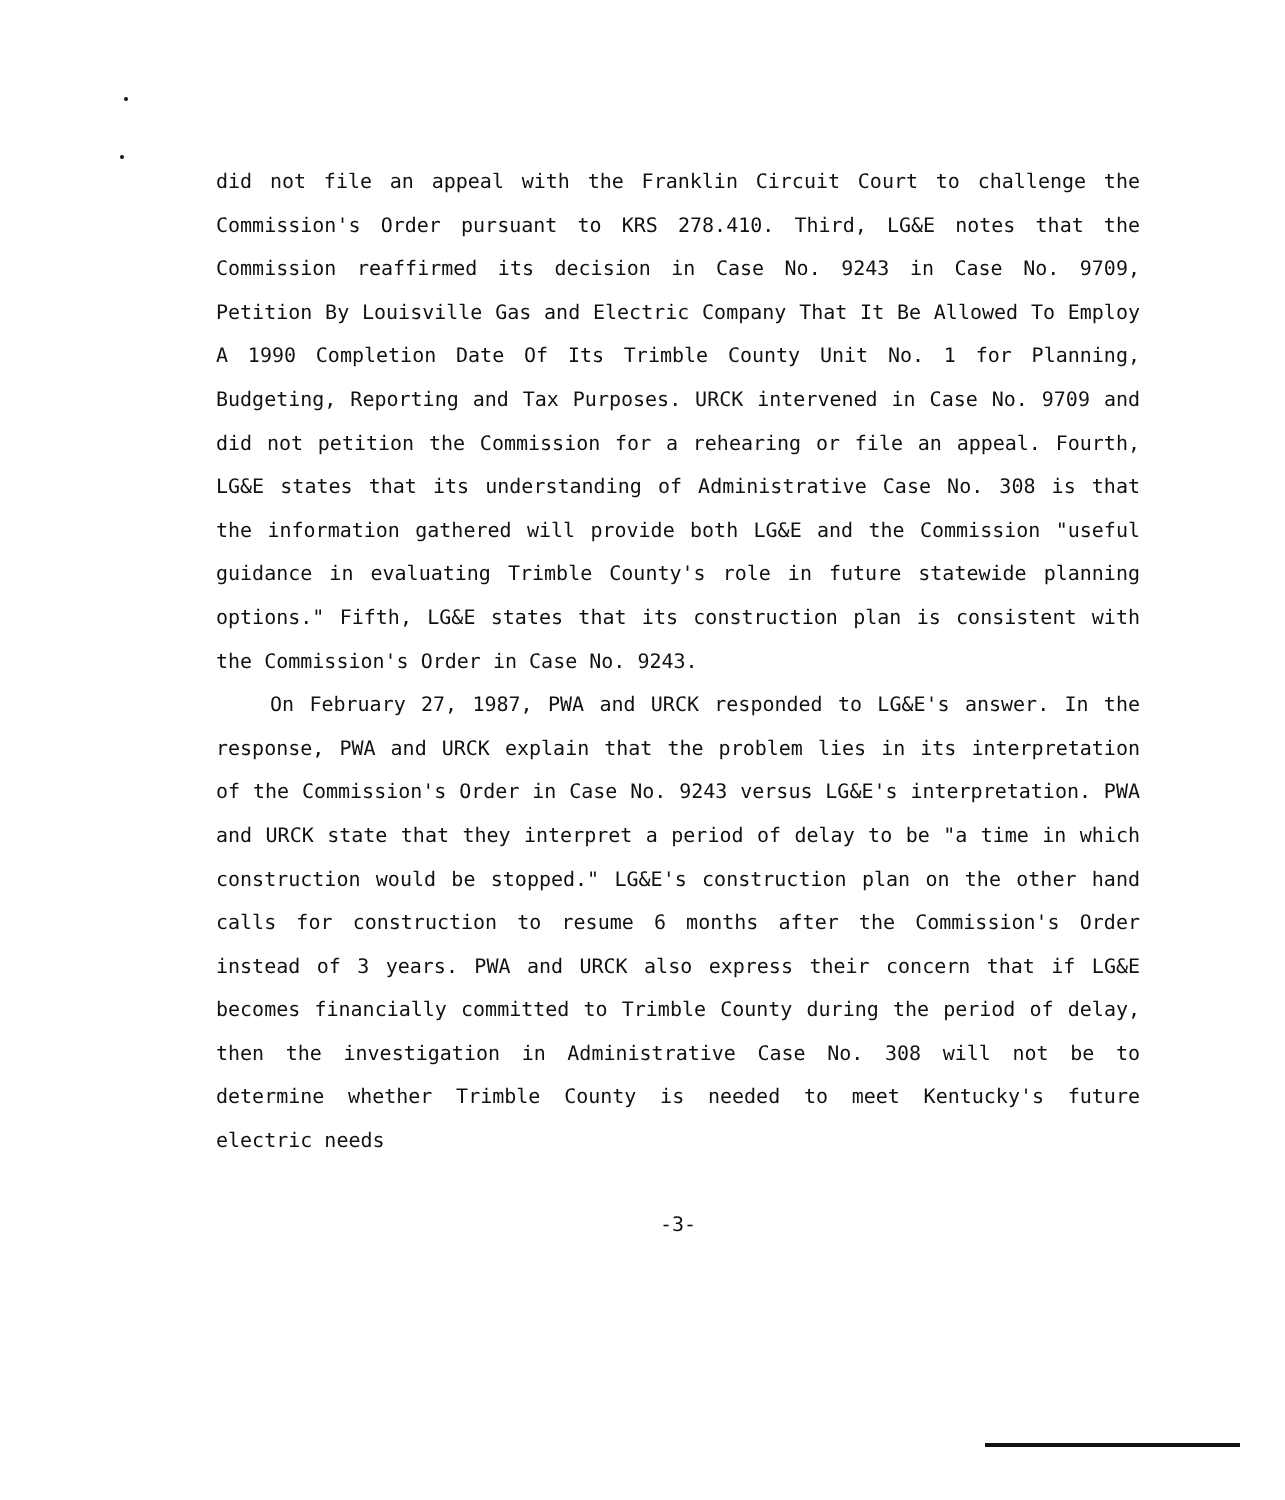did not file an appeal with the Franklin Circuit Court to challenge the Commission's Order pursuant to KRS 278.410. Third, LG&E notes that the Commission reaffirmed its decision in Case No. 9243 in Case No. 9709, Petition By Louisville Gas and Electric Company That It Be Allowed To Employ A 1990 Completion Date Of Its Trimble County Unit No. 1 for Planning, Budgeting, Reporting and Tax Purposes. URCK intervened in Case No. 9709 and did not petition the Commission for a rehearing or file an appeal. Fourth, LG&E states that its understanding of Administrative Case No. 308 is that the information gathered will provide both LG&E and the Commission "useful guidance in evaluating Trimble County's role in future statewide planning options." Fifth, LG&E states that its construction plan is consistent with the Commission's Order in Case No. 9243.
On February 27, 1987, PWA and URCK responded to LG&E's answer. In the response, PWA and URCK explain that the problem lies in its interpretation of the Commission's Order in Case No. 9243 versus LG&E's interpretation. PWA and URCK state that they interpret a period of delay to be "a time in which construction would be stopped." LG&E's construction plan on the other hand calls for construction to resume 6 months after the Commission's Order instead of 3 years. PWA and URCK also express their concern that if LG&E becomes financially committed to Trimble County during the period of delay, then the investigation in Administrative Case No. 308 will not be to determine whether Trimble County is needed to meet Kentucky's future electric needs
-3-